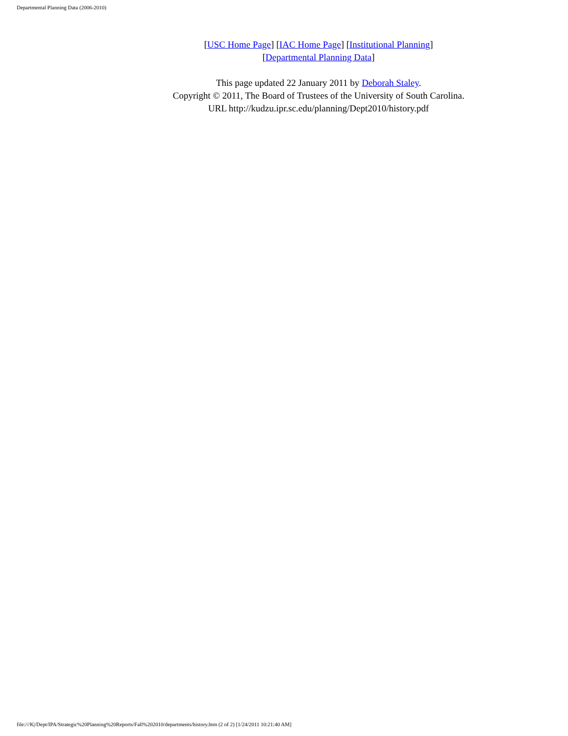Departmental Planning Data (2006-2010)
[USC Home Page] [IAC Home Page] [Institutional Planning]
[Departmental Planning Data]
This page updated 22 January 2011 by Deborah Staley.
Copyright © 2011, The Board of Trustees of the University of South Carolina.
URL http://kudzu.ipr.sc.edu/planning/Dept2010/history.pdf
file:///K|/Dept/IPA/Strategic%20Planning%20Reports/Fall%202010/departments/history.htm (2 of 2) [1/24/2011 10:21:40 AM]